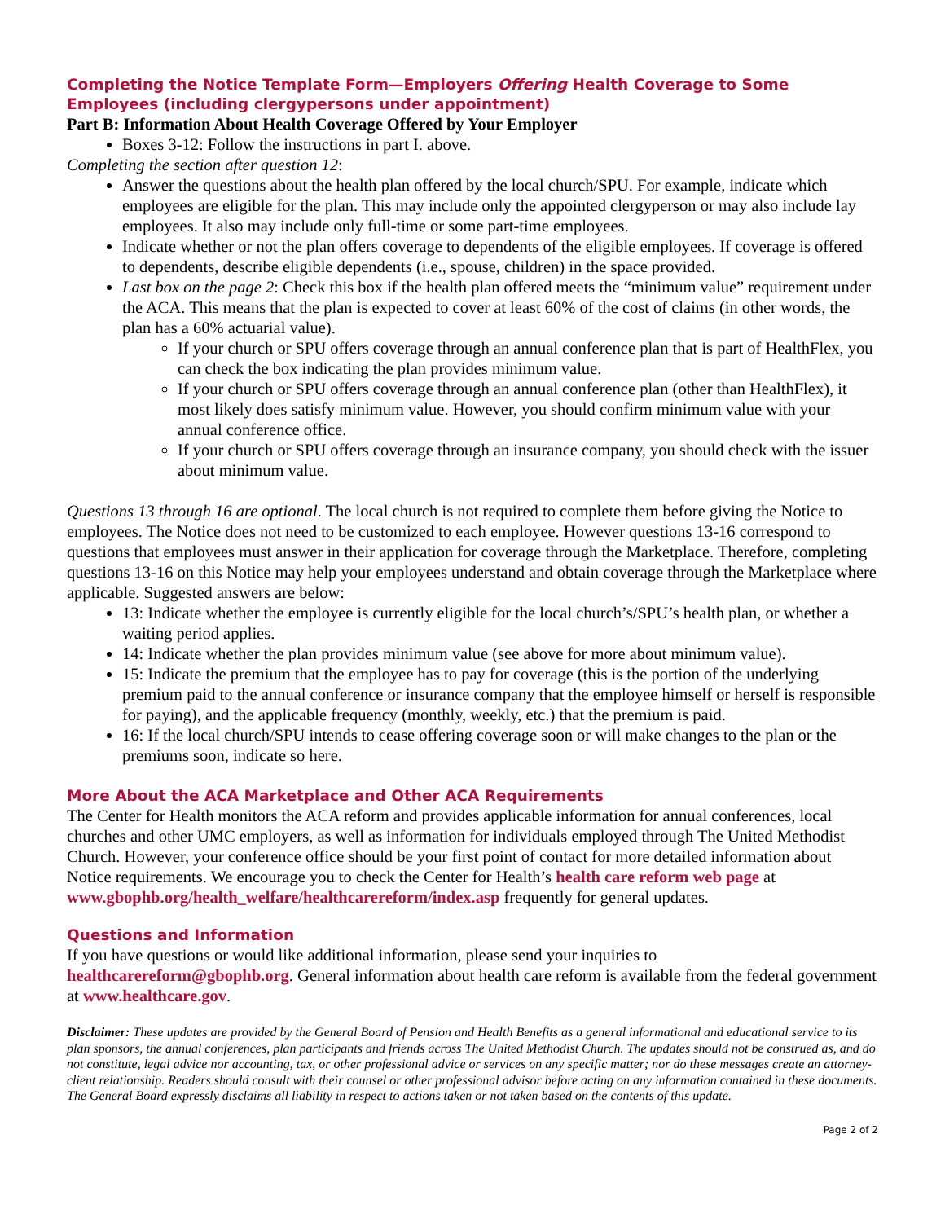Completing the Notice Template Form—Employers Offering Health Coverage to Some Employees (including clergypersons under appointment)
Part B: Information About Health Coverage Offered by Your Employer
Boxes 3-12: Follow the instructions in part I. above.
Completing the section after question 12:
Answer the questions about the health plan offered by the local church/SPU. For example, indicate which employees are eligible for the plan. This may include only the appointed clergyperson or may also include lay employees. It also may include only full-time or some part-time employees.
Indicate whether or not the plan offers coverage to dependents of the eligible employees. If coverage is offered to dependents, describe eligible dependents (i.e., spouse, children) in the space provided.
Last box on the page 2: Check this box if the health plan offered meets the “minimum value” requirement under the ACA. This means that the plan is expected to cover at least 60% of the cost of claims (in other words, the plan has a 60% actuarial value).
If your church or SPU offers coverage through an annual conference plan that is part of HealthFlex, you can check the box indicating the plan provides minimum value.
If your church or SPU offers coverage through an annual conference plan (other than HealthFlex), it most likely does satisfy minimum value. However, you should confirm minimum value with your annual conference office.
If your church or SPU offers coverage through an insurance company, you should check with the issuer about minimum value.
Questions 13 through 16 are optional. The local church is not required to complete them before giving the Notice to employees. The Notice does not need to be customized to each employee. However questions 13-16 correspond to questions that employees must answer in their application for coverage through the Marketplace. Therefore, completing questions 13-16 on this Notice may help your employees understand and obtain coverage through the Marketplace where applicable. Suggested answers are below:
13: Indicate whether the employee is currently eligible for the local church’s/SPU’s health plan, or whether a waiting period applies.
14: Indicate whether the plan provides minimum value (see above for more about minimum value).
15: Indicate the premium that the employee has to pay for coverage (this is the portion of the underlying premium paid to the annual conference or insurance company that the employee himself or herself is responsible for paying), and the applicable frequency (monthly, weekly, etc.) that the premium is paid.
16: If the local church/SPU intends to cease offering coverage soon or will make changes to the plan or the premiums soon, indicate so here.
More About the ACA Marketplace and Other ACA Requirements
The Center for Health monitors the ACA reform and provides applicable information for annual conferences, local churches and other UMC employers, as well as information for individuals employed through The United Methodist Church. However, your conference office should be your first point of contact for more detailed information about Notice requirements. We encourage you to check the Center for Health’s health care reform web page at www.gbophb.org/health_welfare/healthcarereform/index.asp frequently for general updates.
Questions and Information
If you have questions or would like additional information, please send your inquiries to healthcarereform@gbophb.org. General information about health care reform is available from the federal government at www.healthcare.gov.
Disclaimer: These updates are provided by the General Board of Pension and Health Benefits as a general informational and educational service to its plan sponsors, the annual conferences, plan participants and friends across The United Methodist Church. The updates should not be construed as, and do not constitute, legal advice nor accounting, tax, or other professional advice or services on any specific matter; nor do these messages create an attorney-client relationship. Readers should consult with their counsel or other professional advisor before acting on any information contained in these documents. The General Board expressly disclaims all liability in respect to actions taken or not taken based on the contents of this update.
Page 2 of 2